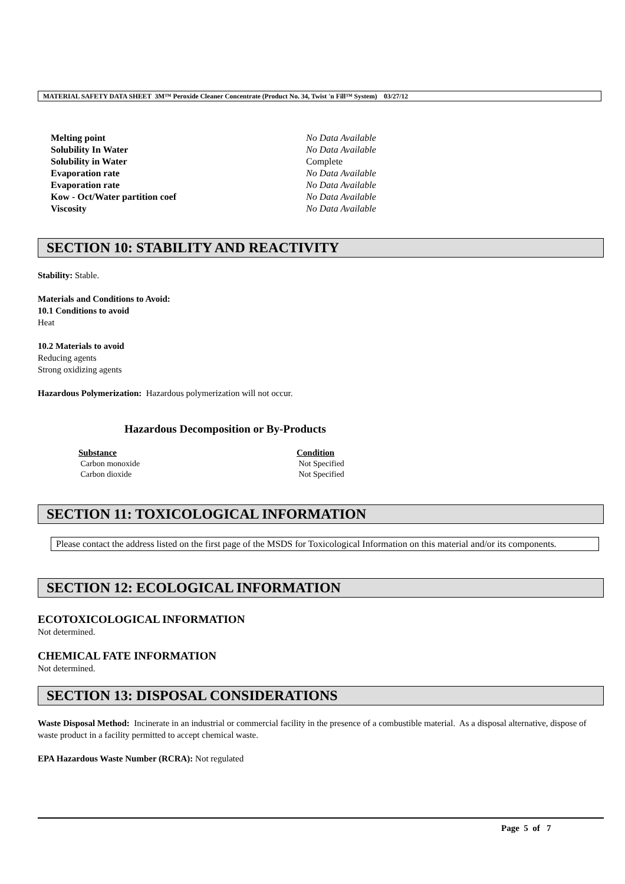MATERIAL SAFETY DATA SHEET 3M™ Peroxide Cleaner Concentrate (Product No. 34, Twist 'n Fill™ System) 03/27/12
| Melting point | No Data Available |
| Solubility In Water | No Data Available |
| Solubility in Water | Complete |
| Evaporation rate | No Data Available |
| Evaporation rate | No Data Available |
| Kow - Oct/Water partition coef | No Data Available |
| Viscosity | No Data Available |
SECTION 10: STABILITY AND REACTIVITY
Stability: Stable.
Materials and Conditions to Avoid:
10.1 Conditions to avoid
Heat
10.2 Materials to avoid
Reducing agents
Strong oxidizing agents
Hazardous Polymerization: Hazardous polymerization will not occur.
Hazardous Decomposition or By-Products
| Substance | Condition |
| --- | --- |
| Carbon monoxide | Not Specified |
| Carbon dioxide | Not Specified |
SECTION 11: TOXICOLOGICAL INFORMATION
Please contact the address listed on the first page of the MSDS for Toxicological Information on this material and/or its components.
SECTION 12: ECOLOGICAL INFORMATION
ECOTOXICOLOGICAL INFORMATION
Not determined.
CHEMICAL FATE INFORMATION
Not determined.
SECTION 13: DISPOSAL CONSIDERATIONS
Waste Disposal Method: Incinerate in an industrial or commercial facility in the presence of a combustible material. As a disposal alternative, dispose of waste product in a facility permitted to accept chemical waste.
EPA Hazardous Waste Number (RCRA): Not regulated
Page 5 of 7